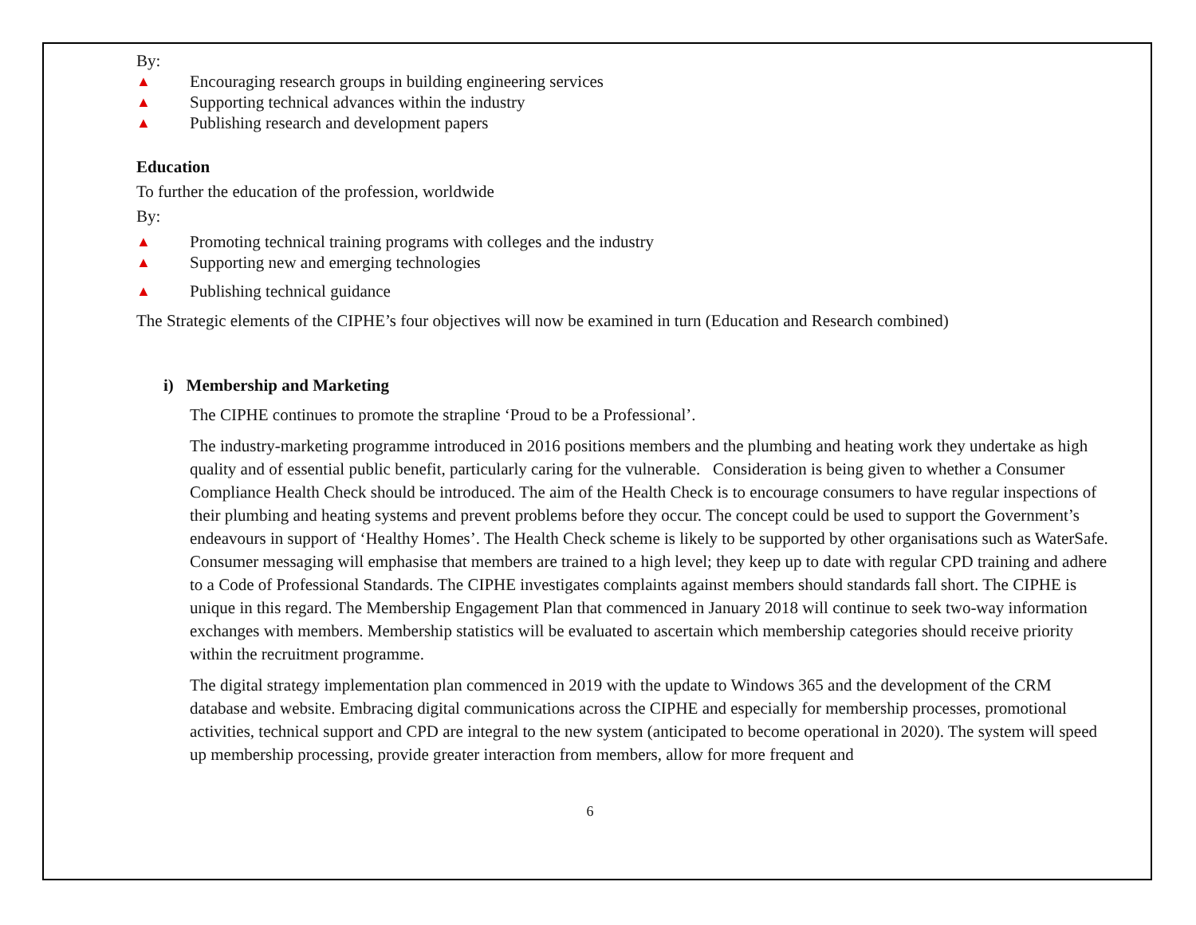By:
▲ Encouraging research groups in building engineering services
▲ Supporting technical advances within the industry
▲ Publishing research and development papers
Education
To further the education of the profession, worldwide
By:
▲ Promoting technical training programs with colleges and the industry
▲ Supporting new and emerging technologies
▲ Publishing technical guidance
The Strategic elements of the CIPHE’s four objectives will now be examined in turn (Education and Research combined)
i) Membership and Marketing
The CIPHE continues to promote the strapline ‘Proud to be a Professional’.
The industry-marketing programme introduced in 2016 positions members and the plumbing and heating work they undertake as high quality and of essential public benefit, particularly caring for the vulnerable. Consideration is being given to whether a Consumer Compliance Health Check should be introduced. The aim of the Health Check is to encourage consumers to have regular inspections of their plumbing and heating systems and prevent problems before they occur. The concept could be used to support the Government’s endeavours in support of ‘Healthy Homes’. The Health Check scheme is likely to be supported by other organisations such as WaterSafe. Consumer messaging will emphasise that members are trained to a high level; they keep up to date with regular CPD training and adhere to a Code of Professional Standards. The CIPHE investigates complaints against members should standards fall short. The CIPHE is unique in this regard. The Membership Engagement Plan that commenced in January 2018 will continue to seek two-way information exchanges with members. Membership statistics will be evaluated to ascertain which membership categories should receive priority within the recruitment programme.
The digital strategy implementation plan commenced in 2019 with the update to Windows 365 and the development of the CRM database and website. Embracing digital communications across the CIPHE and especially for membership processes, promotional activities, technical support and CPD are integral to the new system (anticipated to become operational in 2020). The system will speed up membership processing, provide greater interaction from members, allow for more frequent and
6